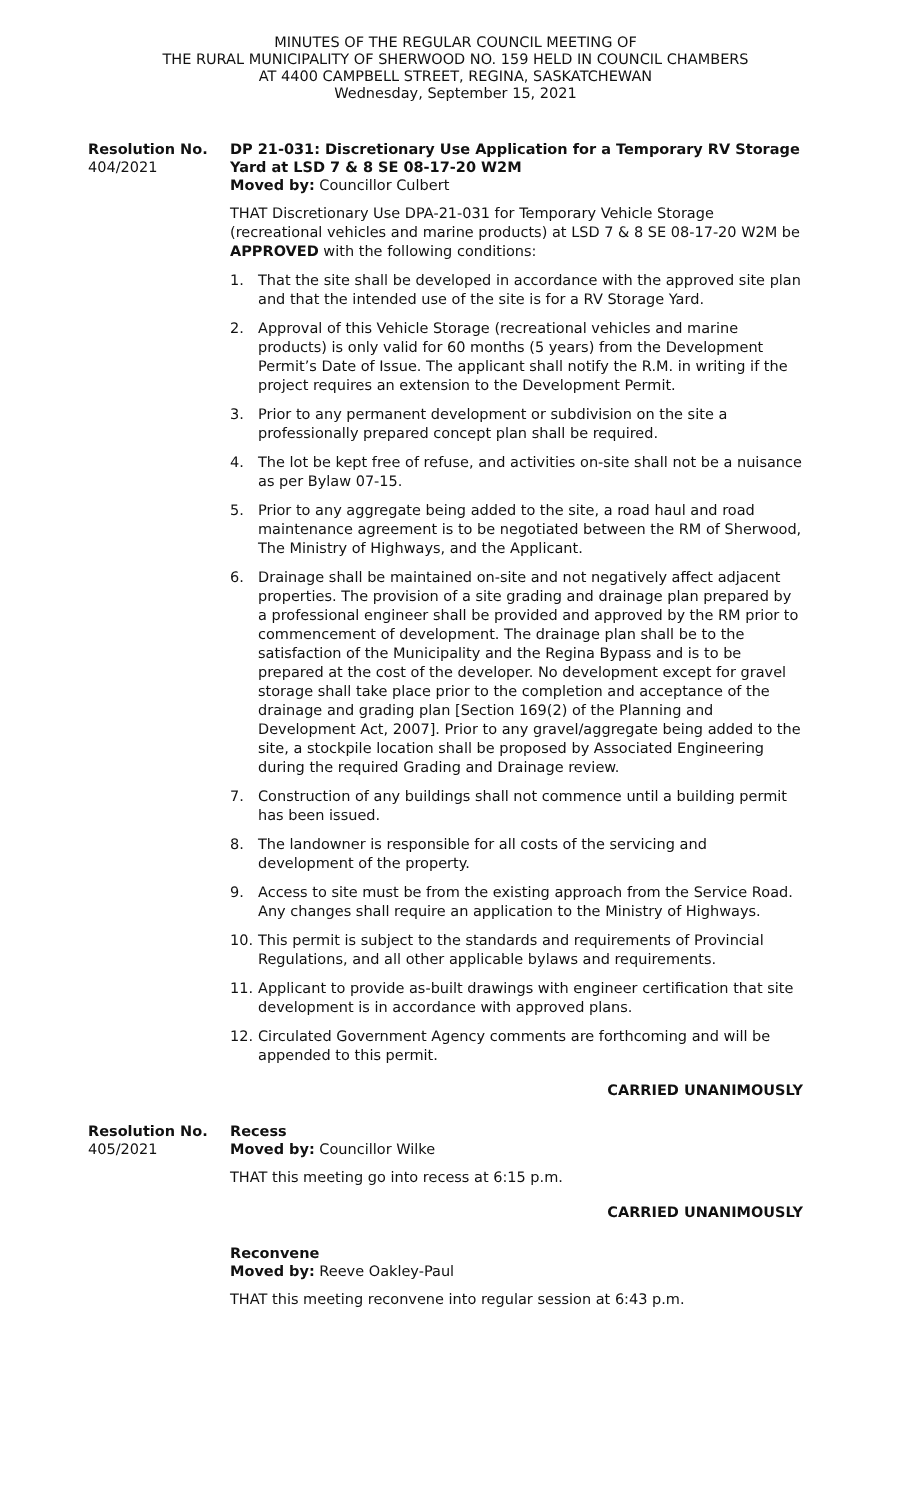MINUTES OF THE REGULAR COUNCIL MEETING OF
THE RURAL MUNICIPALITY OF SHERWOOD NO. 159 HELD IN COUNCIL CHAMBERS
AT 4400 CAMPBELL STREET, REGINA, SASKATCHEWAN
Wednesday, September 15, 2021
Resolution No.
404/2021
DP 21-031: Discretionary Use Application for a Temporary RV Storage Yard at LSD 7 & 8 SE 08-17-20 W2M
Moved by: Councillor Culbert
THAT Discretionary Use DPA-21-031 for Temporary Vehicle Storage (recreational vehicles and marine products) at LSD 7 & 8 SE 08-17-20 W2M be APPROVED with the following conditions:
1. That the site shall be developed in accordance with the approved site plan and that the intended use of the site is for a RV Storage Yard.
2. Approval of this Vehicle Storage (recreational vehicles and marine products) is only valid for 60 months (5 years) from the Development Permit’s Date of Issue. The applicant shall notify the R.M. in writing if the project requires an extension to the Development Permit.
3. Prior to any permanent development or subdivision on the site a professionally prepared concept plan shall be required.
4. The lot be kept free of refuse, and activities on-site shall not be a nuisance as per Bylaw 07-15.
5. Prior to any aggregate being added to the site, a road haul and road maintenance agreement is to be negotiated between the RM of Sherwood, The Ministry of Highways, and the Applicant.
6. Drainage shall be maintained on-site and not negatively affect adjacent properties. The provision of a site grading and drainage plan prepared by a professional engineer shall be provided and approved by the RM prior to commencement of development. The drainage plan shall be to the satisfaction of the Municipality and the Regina Bypass and is to be prepared at the cost of the developer. No development except for gravel storage shall take place prior to the completion and acceptance of the drainage and grading plan [Section 169(2) of the Planning and Development Act, 2007]. Prior to any gravel/aggregate being added to the site, a stockpile location shall be proposed by Associated Engineering during the required Grading and Drainage review.
7. Construction of any buildings shall not commence until a building permit has been issued.
8. The landowner is responsible for all costs of the servicing and development of the property.
9. Access to site must be from the existing approach from the Service Road. Any changes shall require an application to the Ministry of Highways.
10. This permit is subject to the standards and requirements of Provincial Regulations, and all other applicable bylaws and requirements.
11. Applicant to provide as-built drawings with engineer certification that site development is in accordance with approved plans.
12. Circulated Government Agency comments are forthcoming and will be appended to this permit.
CARRIED UNANIMOUSLY
Resolution No.
405/2021
Recess
Moved by: Councillor Wilke
THAT this meeting go into recess at 6:15 p.m.
CARRIED UNANIMOUSLY
Reconvene
Moved by: Reeve Oakley-Paul
THAT this meeting reconvene into regular session at 6:43 p.m.